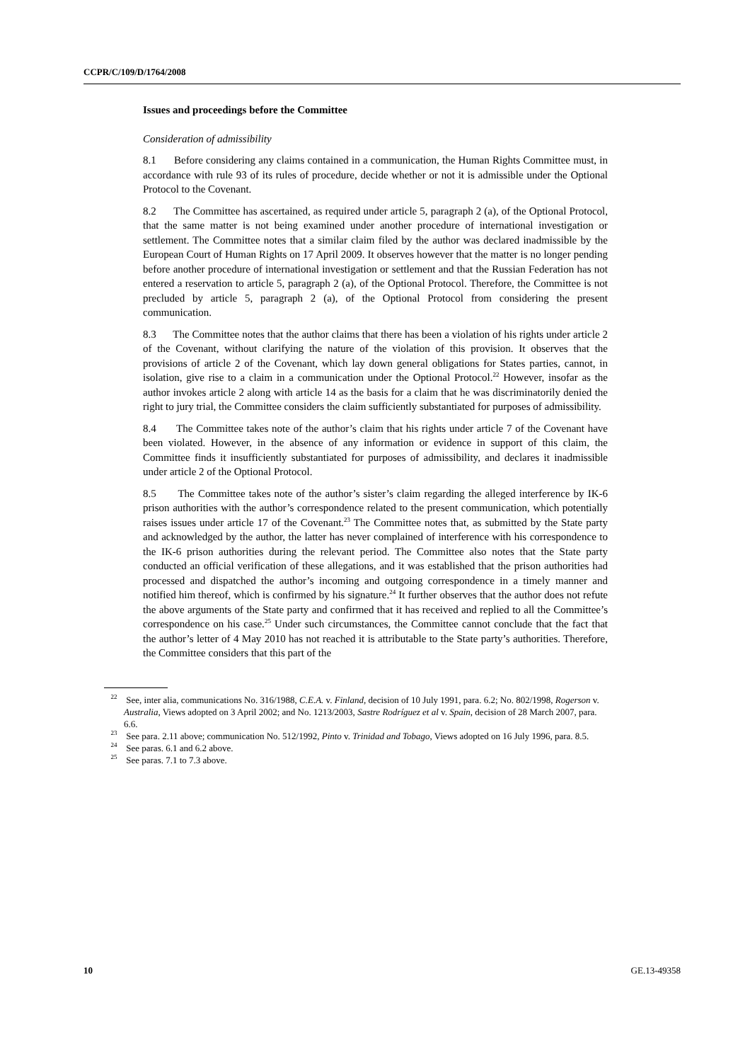CCPR/C/109/D/1764/2008
Issues and proceedings before the Committee
Consideration of admissibility
8.1 Before considering any claims contained in a communication, the Human Rights Committee must, in accordance with rule 93 of its rules of procedure, decide whether or not it is admissible under the Optional Protocol to the Covenant.
8.2 The Committee has ascertained, as required under article 5, paragraph 2 (a), of the Optional Protocol, that the same matter is not being examined under another procedure of international investigation or settlement. The Committee notes that a similar claim filed by the author was declared inadmissible by the European Court of Human Rights on 17 April 2009. It observes however that the matter is no longer pending before another procedure of international investigation or settlement and that the Russian Federation has not entered a reservation to article 5, paragraph 2 (a), of the Optional Protocol. Therefore, the Committee is not precluded by article 5, paragraph 2 (a), of the Optional Protocol from considering the present communication.
8.3 The Committee notes that the author claims that there has been a violation of his rights under article 2 of the Covenant, without clarifying the nature of the violation of this provision. It observes that the provisions of article 2 of the Covenant, which lay down general obligations for States parties, cannot, in isolation, give rise to a claim in a communication under the Optional Protocol.<sup>22</sup> However, insofar as the author invokes article 2 along with article 14 as the basis for a claim that he was discriminatorily denied the right to jury trial, the Committee considers the claim sufficiently substantiated for purposes of admissibility.
8.4 The Committee takes note of the author’s claim that his rights under article 7 of the Covenant have been violated. However, in the absence of any information or evidence in support of this claim, the Committee finds it insufficiently substantiated for purposes of admissibility, and declares it inadmissible under article 2 of the Optional Protocol.
8.5 The Committee takes note of the author’s sister’s claim regarding the alleged interference by IK-6 prison authorities with the author’s correspondence related to the present communication, which potentially raises issues under article 17 of the Covenant.<sup>23</sup> The Committee notes that, as submitted by the State party and acknowledged by the author, the latter has never complained of interference with his correspondence to the IK-6 prison authorities during the relevant period. The Committee also notes that the State party conducted an official verification of these allegations, and it was established that the prison authorities had processed and dispatched the author’s incoming and outgoing correspondence in a timely manner and notified him thereof, which is confirmed by his signature.<sup>24</sup> It further observes that the author does not refute the above arguments of the State party and confirmed that it has received and replied to all the Committee’s correspondence on his case.<sup>25</sup> Under such circumstances, the Committee cannot conclude that the fact that the author’s letter of 4 May 2010 has not reached it is attributable to the State party’s authorities. Therefore, the Committee considers that this part of the
<sup>22</sup> See, inter alia, communications No. 316/1988, C.E.A. v. Finland, decision of 10 July 1991, para. 6.2; No. 802/1998, Rogerson v. Australia, Views adopted on 3 April 2002; and No. 1213/2003, Sastre Rodríguez et al v. Spain, decision of 28 March 2007, para. 6.6.
<sup>23</sup> See para. 2.11 above; communication No. 512/1992, Pinto v. Trinidad and Tobago, Views adopted on 16 July 1996, para. 8.5.
<sup>24</sup> See paras. 6.1 and 6.2 above.
<sup>25</sup> See paras. 7.1 to 7.3 above.
10 GE.13-49358